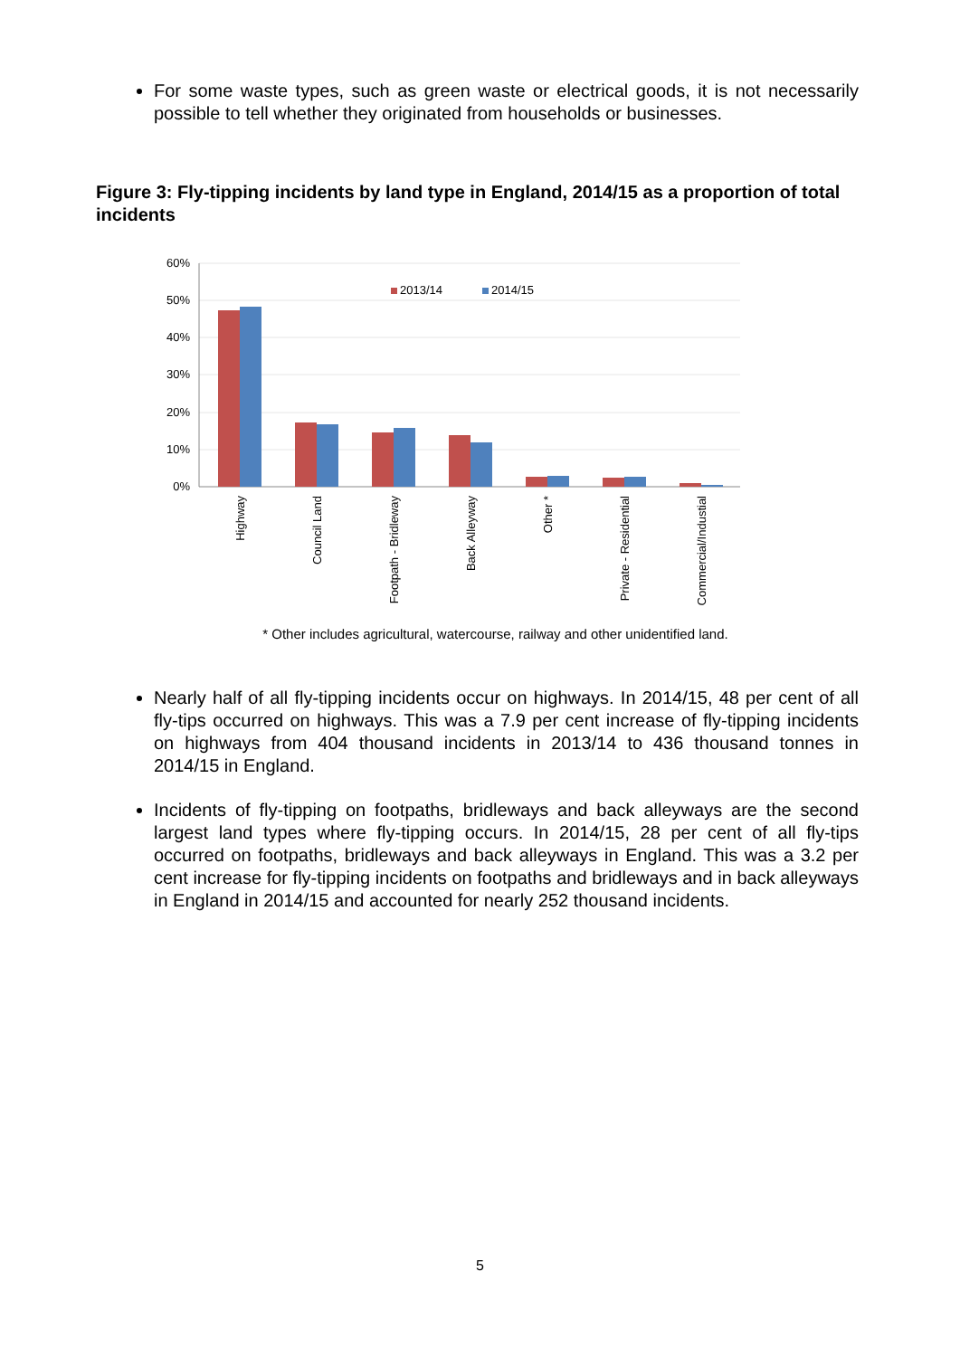For some waste types, such as green waste or electrical goods, it is not necessarily possible to tell whether they originated from households or businesses.
Figure 3: Fly-tipping incidents by land type in England, 2014/15 as a proportion of total incidents
60%
50%
40%
30%
20%
10%
0%
2013/14
2014/15
Highway
Council Land
Footpath - Bridleway
Back Alleyway
Other *
Private - Residential
Commercial/Industial
* Other includes agricultural, watercourse, railway and other unidentified land.
Nearly half of all fly-tipping incidents occur on highways. In 2014/15, 48 per cent of all fly-tips occurred on highways. This was a 7.9 per cent increase of fly-tipping incidents on highways from 404 thousand incidents in 2013/14 to 436 thousand tonnes in 2014/15 in England.
Incidents of fly-tipping on footpaths, bridleways and back alleyways are the second largest land types where fly-tipping occurs. In 2014/15, 28 per cent of all fly-tips occurred on footpaths, bridleways and back alleyways in England. This was a 3.2 per cent increase for fly-tipping incidents on footpaths and bridleways and in back alleyways in England in 2014/15 and accounted for nearly 252 thousand incidents.
5